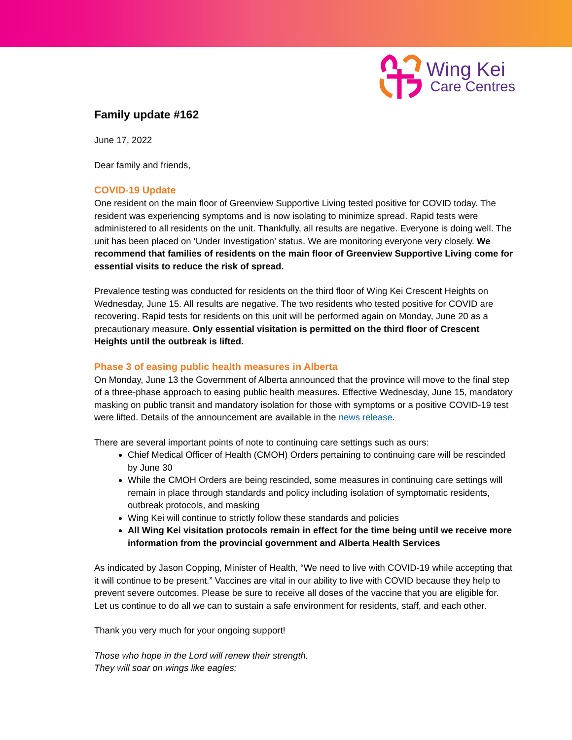Wing Kei
Care Centres
Family update #162
June 17, 2022
Dear family and friends,
COVID-19 Update
One resident on the main floor of Greenview Supportive Living tested positive for COVID today. The resident was experiencing symptoms and is now isolating to minimize spread. Rapid tests were administered to all residents on the unit. Thankfully, all results are negative. Everyone is doing well. The unit has been placed on ‘Under Investigation’ status. We are monitoring everyone very closely. We recommend that families of residents on the main floor of Greenview Supportive Living come for essential visits to reduce the risk of spread.
Prevalence testing was conducted for residents on the third floor of Wing Kei Crescent Heights on Wednesday, June 15. All results are negative. The two residents who tested positive for COVID are recovering. Rapid tests for residents on this unit will be performed again on Monday, June 20 as a precautionary measure. Only essential visitation is permitted on the third floor of Crescent Heights until the outbreak is lifted.
Phase 3 of easing public health measures in Alberta
On Monday, June 13 the Government of Alberta announced that the province will move to the final step of a three-phase approach to easing public health measures. Effective Wednesday, June 15, mandatory masking on public transit and mandatory isolation for those with symptoms or a positive COVID-19 test were lifted. Details of the announcement are available in the news release.
There are several important points of note to continuing care settings such as ours:
Chief Medical Officer of Health (CMOH) Orders pertaining to continuing care will be rescinded by June 30
While the CMOH Orders are being rescinded, some measures in continuing care settings will remain in place through standards and policy including isolation of symptomatic residents, outbreak protocols, and masking
Wing Kei will continue to strictly follow these standards and policies
All Wing Kei visitation protocols remain in effect for the time being until we receive more information from the provincial government and Alberta Health Services
As indicated by Jason Copping, Minister of Health, “We need to live with COVID-19 while accepting that it will continue to be present.” Vaccines are vital in our ability to live with COVID because they help to prevent severe outcomes. Please be sure to receive all doses of the vaccine that you are eligible for. Let us continue to do all we can to sustain a safe environment for residents, staff, and each other.
Thank you very much for your ongoing support!
Those who hope in the Lord will renew their strength.
They will soar on wings like eagles;